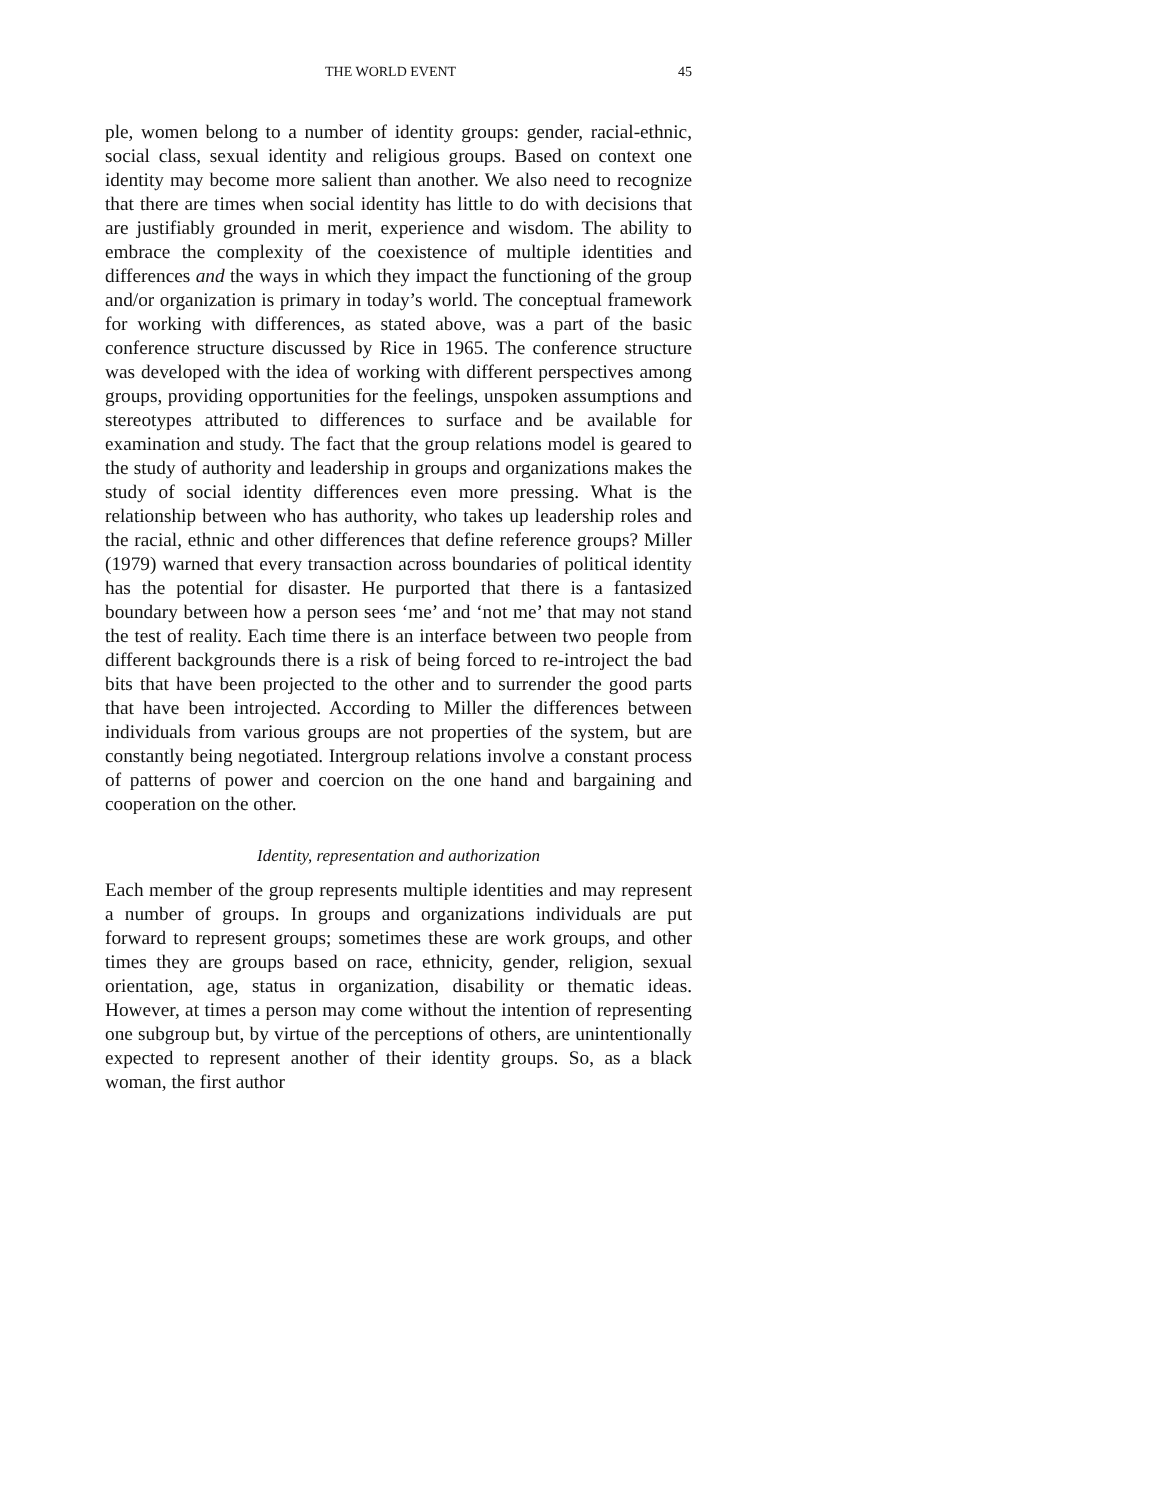THE WORLD EVENT 45
ple, women belong to a number of identity groups: gender, racial-ethnic, social class, sexual identity and religious groups. Based on context one identity may become more salient than another. We also need to recognize that there are times when social identity has little to do with decisions that are justifiably grounded in merit, experience and wisdom. The ability to embrace the complexity of the coexistence of multiple identities and differences and the ways in which they impact the functioning of the group and/or organization is primary in today’s world. The conceptual framework for working with differences, as stated above, was a part of the basic conference structure discussed by Rice in 1965. The conference structure was developed with the idea of working with different perspectives among groups, providing opportunities for the feelings, unspoken assumptions and stereotypes attributed to differences to surface and be available for examination and study. The fact that the group relations model is geared to the study of authority and leadership in groups and organizations makes the study of social identity differences even more pressing. What is the relationship between who has authority, who takes up leadership roles and the racial, ethnic and other differences that define reference groups? Miller (1979) warned that every transaction across boundaries of political identity has the potential for disaster. He purported that there is a fantasized boundary between how a person sees ‘me’ and ‘not me’ that may not stand the test of reality. Each time there is an interface between two people from different backgrounds there is a risk of being forced to re-introject the bad bits that have been projected to the other and to surrender the good parts that have been introjected. According to Miller the differences between individuals from various groups are not properties of the system, but are constantly being negotiated. Intergroup relations involve a constant process of patterns of power and coercion on the one hand and bargaining and cooperation on the other.
Identity, representation and authorization
Each member of the group represents multiple identities and may represent a number of groups. In groups and organizations individuals are put forward to represent groups; sometimes these are work groups, and other times they are groups based on race, ethnicity, gender, religion, sexual orientation, age, status in organization, disability or thematic ideas. However, at times a person may come without the intention of representing one subgroup but, by virtue of the perceptions of others, are unintentionally expected to represent another of their identity groups. So, as a black woman, the first author